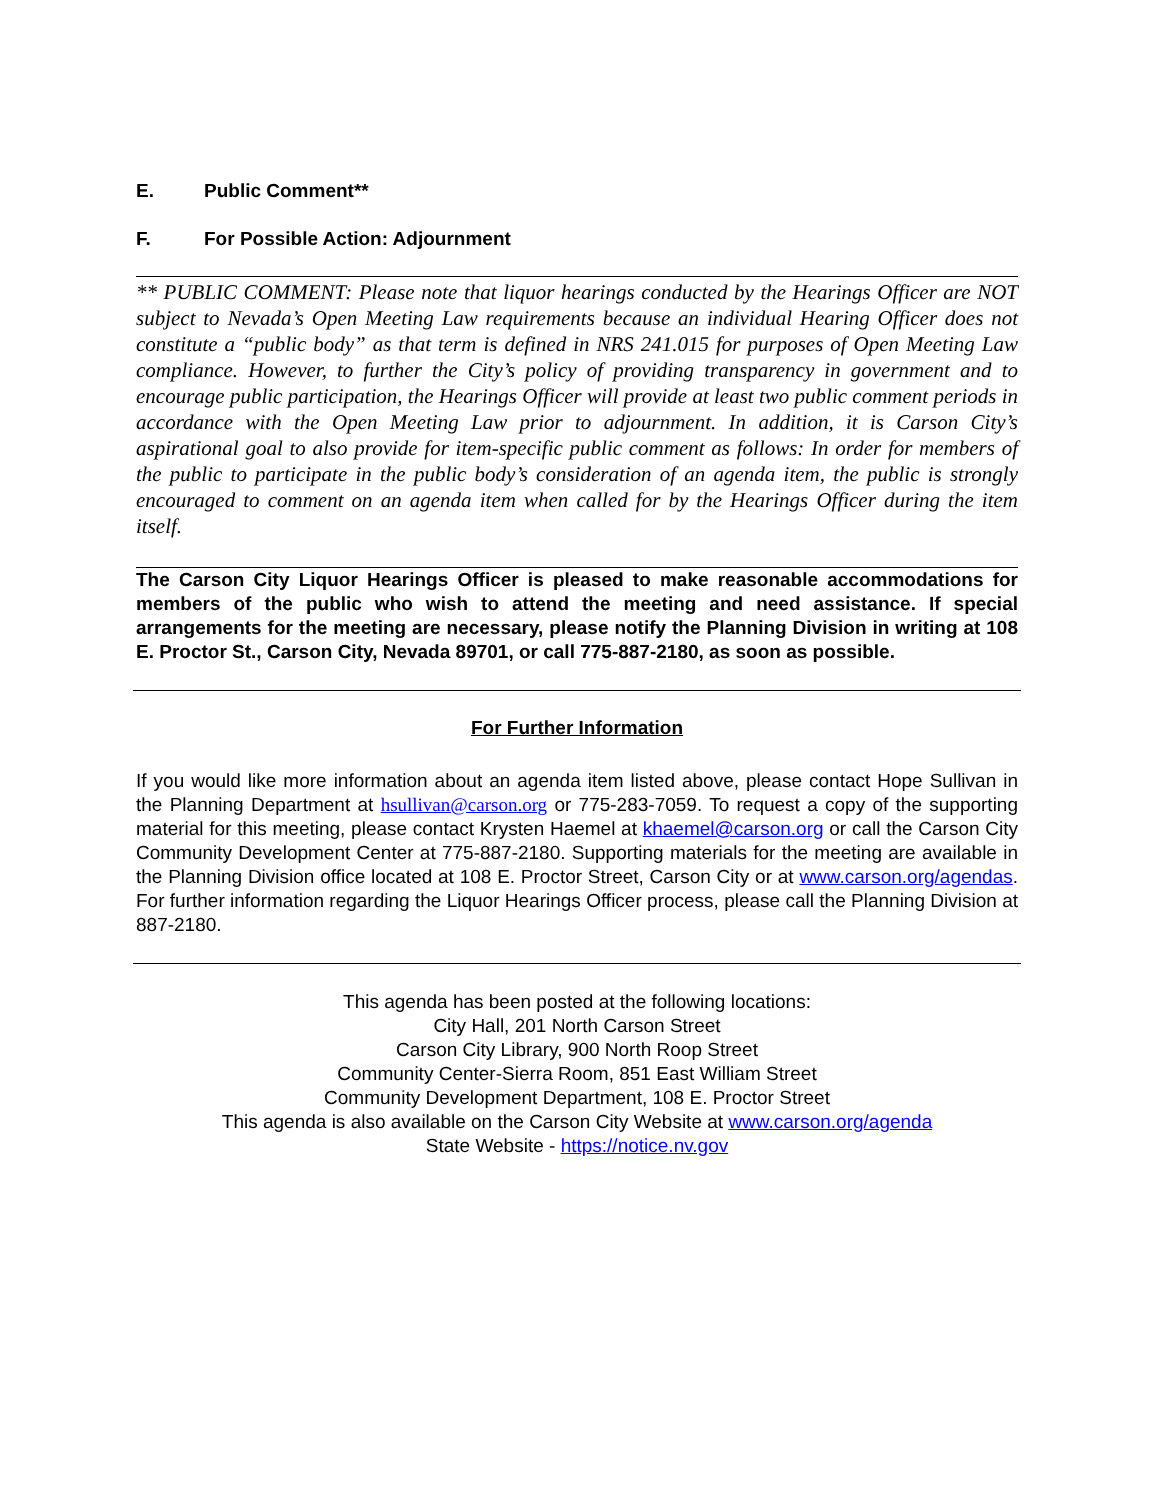E. Public Comment**
F. For Possible Action: Adjournment
** PUBLIC COMMENT: Please note that liquor hearings conducted by the Hearings Officer are NOT subject to Nevada’s Open Meeting Law requirements because an individual Hearing Officer does not constitute a “public body” as that term is defined in NRS 241.015 for purposes of Open Meeting Law compliance. However, to further the City’s policy of providing transparency in government and to encourage public participation, the Hearings Officer will provide at least two public comment periods in accordance with the Open Meeting Law prior to adjournment. In addition, it is Carson City’s aspirational goal to also provide for item-specific public comment as follows: In order for members of the public to participate in the public body’s consideration of an agenda item, the public is strongly encouraged to comment on an agenda item when called for by the Hearings Officer during the item itself.
The Carson City Liquor Hearings Officer is pleased to make reasonable accommodations for members of the public who wish to attend the meeting and need assistance. If special arrangements for the meeting are necessary, please notify the Planning Division in writing at 108 E. Proctor St., Carson City, Nevada 89701, or call 775-887-2180, as soon as possible.
For Further Information
If you would like more information about an agenda item listed above, please contact Hope Sullivan in the Planning Department at hsullivan@carson.org or 775-283-7059. To request a copy of the supporting material for this meeting, please contact Krysten Haemel at khaemel@carson.org or call the Carson City Community Development Center at 775-887-2180. Supporting materials for the meeting are available in the Planning Division office located at 108 E. Proctor Street, Carson City or at www.carson.org/agendas. For further information regarding the Liquor Hearings Officer process, please call the Planning Division at 887-2180.
This agenda has been posted at the following locations:
City Hall, 201 North Carson Street
Carson City Library, 900 North Roop Street
Community Center-Sierra Room, 851 East William Street
Community Development Department, 108 E. Proctor Street
This agenda is also available on the Carson City Website at www.carson.org/agenda
State Website - https://notice.nv.gov